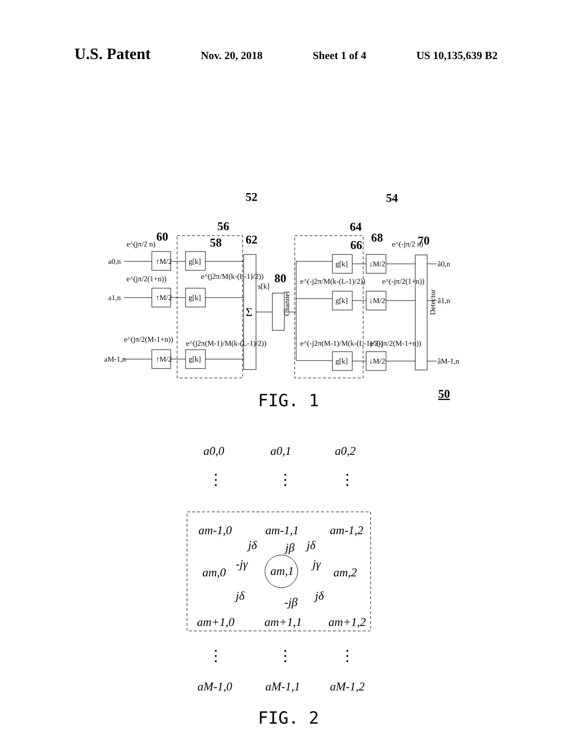U.S. Patent Nov. 20, 2018 Sheet 1 of 4 US 10,135,639 B2
a0,n
a1,n
aM-1,n
↑M/2
↑M/2
↑M/2
g[k]
g[k]
g[k]
Σ
s[k]
Channel
g[k]
g[k]
g[k]
↓M/2
↓M/2
↓M/2
Detector
â0,n
â1,n
âM-1,n
e^(jπ/2 n)
e^(jπ/2(1+n))
e^(jπ/2(M-1+n))
e^(j2π/M(k-(L-1)/2))
e^(j2π(M-1)/M(k-(L-1)/2))
e^(-j2π/M(k-(L-1)/2))
e^(-j2π(M-1)/M(k-(L-1)/2))
e^(-jπ/2 n)
e^(-jπ/2(1+n))
e^(-jπ/2(M-1+n))
52
54
56
58
60
62
64
66
68
70
80
50
FIG. 1
a0,0
a0,1
a0,2
am-1,0
am-1,1
am-1,2
am,0
am,1
am,2
am+1,0
am+1,1
am+1,2
aM-1,0
aM-1,1
aM-1,2
jδ
jβ
jδ
-jγ
jγ
jδ
-jβ
jδ
⋮
⋮
⋮
⋮
⋮
⋮
FIG. 2